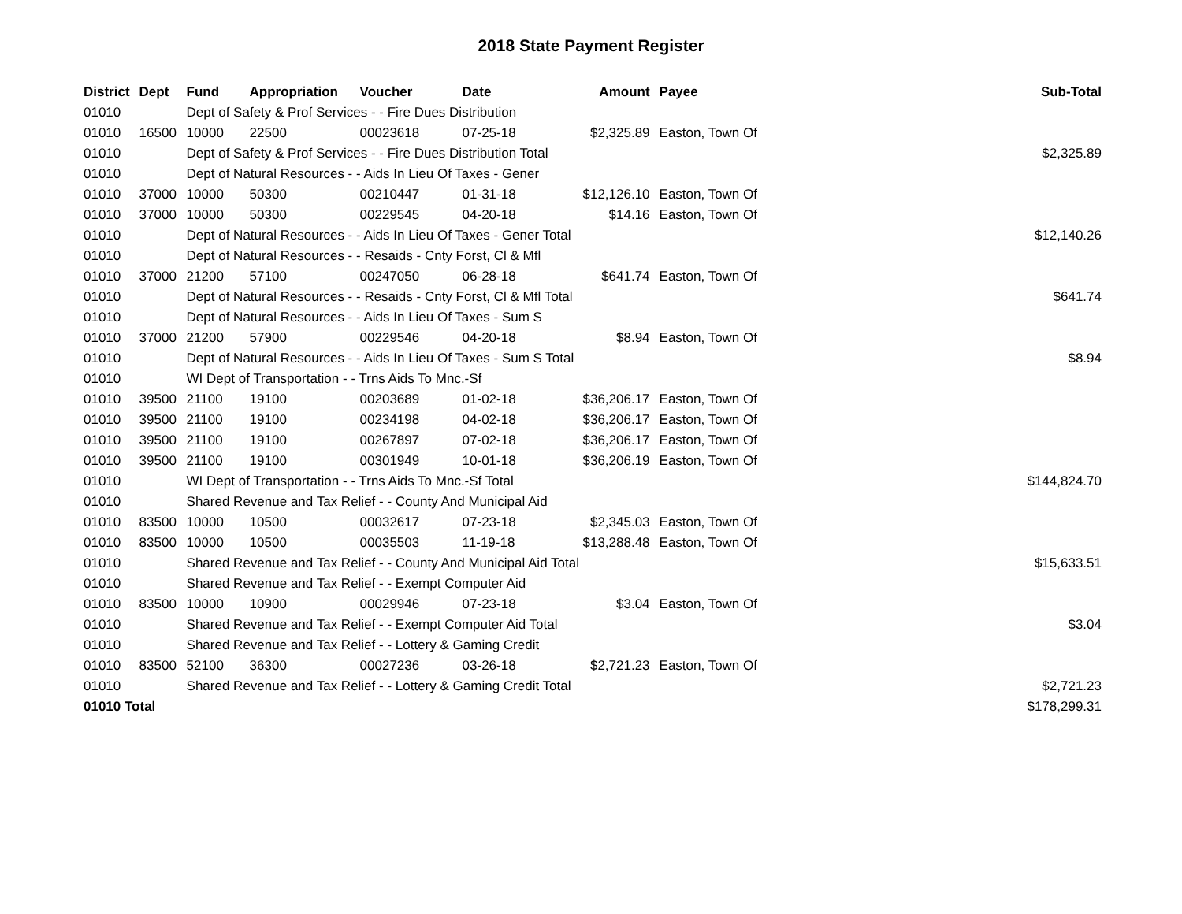2018 State Payment Register
| District | Dept | Fund | Appropriation | Voucher | Date | Amount | Payee | Sub-Total |
| --- | --- | --- | --- | --- | --- | --- | --- | --- |
| 01010 | | Dept of Safety & Prof Services - - Fire Dues Distribution | | | | | | |
| 01010 | 16500 | 10000 | 22500 | 00023618 | 07-25-18 | $2,325.89 | Easton, Town Of | |
| 01010 | | Dept of Safety & Prof Services - - Fire Dues Distribution Total | | | | | | $2,325.89 |
| 01010 | | Dept of Natural Resources - - Aids In Lieu Of Taxes - Gener | | | | | | |
| 01010 | 37000 | 10000 | 50300 | 00210447 | 01-31-18 | $12,126.10 | Easton, Town Of | |
| 01010 | 37000 | 10000 | 50300 | 00229545 | 04-20-18 | $14.16 | Easton, Town Of | |
| 01010 | | Dept of Natural Resources - - Aids In Lieu Of Taxes - Gener Total | | | | | | $12,140.26 |
| 01010 | | Dept of Natural Resources - - Resaids - Cnty Forst, Cl & Mfl | | | | | | |
| 01010 | 37000 | 21200 | 57100 | 00247050 | 06-28-18 | $641.74 | Easton, Town Of | |
| 01010 | | Dept of Natural Resources - - Resaids - Cnty Forst, Cl & Mfl Total | | | | | | $641.74 |
| 01010 | | Dept of Natural Resources - - Aids In Lieu Of Taxes - Sum S | | | | | | |
| 01010 | 37000 | 21200 | 57900 | 00229546 | 04-20-18 | $8.94 | Easton, Town Of | |
| 01010 | | Dept of Natural Resources - - Aids In Lieu Of Taxes - Sum S Total | | | | | | $8.94 |
| 01010 | | WI Dept of Transportation - - Trns Aids To Mnc.-Sf | | | | | | |
| 01010 | 39500 | 21100 | 19100 | 00203689 | 01-02-18 | $36,206.17 | Easton, Town Of | |
| 01010 | 39500 | 21100 | 19100 | 00234198 | 04-02-18 | $36,206.17 | Easton, Town Of | |
| 01010 | 39500 | 21100 | 19100 | 00267897 | 07-02-18 | $36,206.17 | Easton, Town Of | |
| 01010 | 39500 | 21100 | 19100 | 00301949 | 10-01-18 | $36,206.19 | Easton, Town Of | |
| 01010 | | WI Dept of Transportation - - Trns Aids To Mnc.-Sf Total | | | | | | $144,824.70 |
| 01010 | | Shared Revenue and Tax Relief - - County And Municipal Aid | | | | | | |
| 01010 | 83500 | 10000 | 10500 | 00032617 | 07-23-18 | $2,345.03 | Easton, Town Of | |
| 01010 | 83500 | 10000 | 10500 | 00035503 | 11-19-18 | $13,288.48 | Easton, Town Of | |
| 01010 | | Shared Revenue and Tax Relief - - County And Municipal Aid Total | | | | | | $15,633.51 |
| 01010 | | Shared Revenue and Tax Relief - - Exempt Computer Aid | | | | | | |
| 01010 | 83500 | 10000 | 10900 | 00029946 | 07-23-18 | $3.04 | Easton, Town Of | |
| 01010 | | Shared Revenue and Tax Relief - - Exempt Computer Aid Total | | | | | | $3.04 |
| 01010 | | Shared Revenue and Tax Relief - - Lottery & Gaming Credit | | | | | | |
| 01010 | 83500 | 52100 | 36300 | 00027236 | 03-26-18 | $2,721.23 | Easton, Town Of | |
| 01010 | | Shared Revenue and Tax Relief - - Lottery & Gaming Credit Total | | | | | | $2,721.23 |
| 01010 Total | | | | | | | | $178,299.31 |